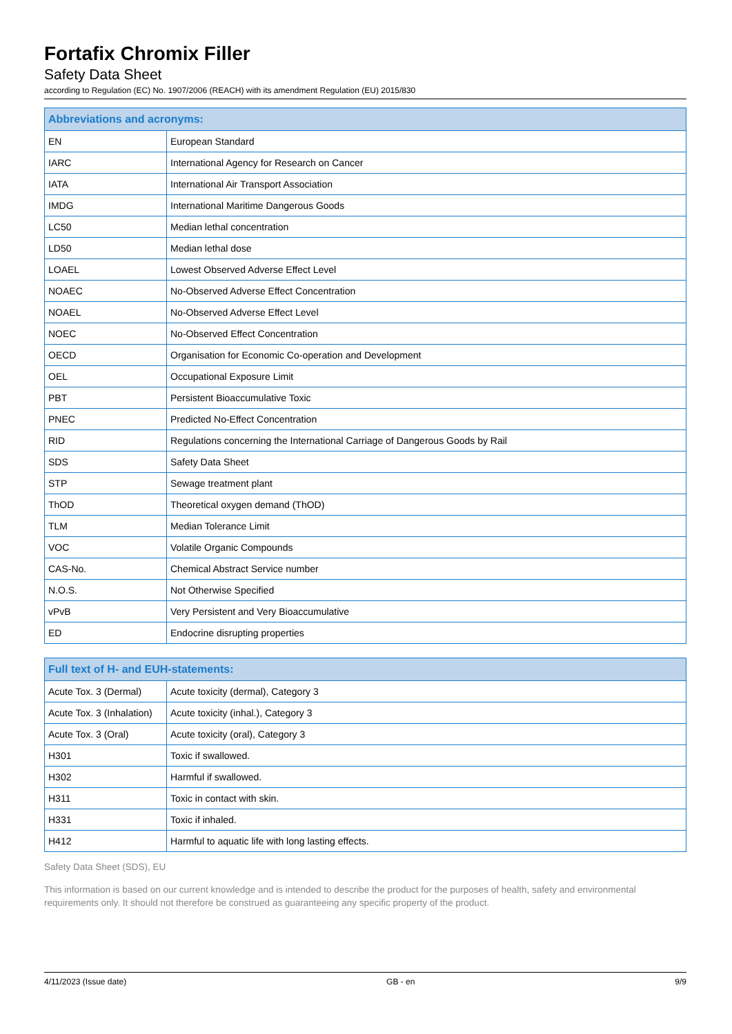Fortafix Chromix Filler
Safety Data Sheet
according to Regulation (EC) No. 1907/2006 (REACH) with its amendment Regulation (EU) 2015/830
| Abbreviations and acronyms: | |
| --- | --- |
| EN | European Standard |
| IARC | International Agency for Research on Cancer |
| IATA | International Air Transport Association |
| IMDG | International Maritime Dangerous Goods |
| LC50 | Median lethal concentration |
| LD50 | Median lethal dose |
| LOAEL | Lowest Observed Adverse Effect Level |
| NOAEC | No-Observed Adverse Effect Concentration |
| NOAEL | No-Observed Adverse Effect Level |
| NOEC | No-Observed Effect Concentration |
| OECD | Organisation for Economic Co-operation and Development |
| OEL | Occupational Exposure Limit |
| PBT | Persistent Bioaccumulative Toxic |
| PNEC | Predicted No-Effect Concentration |
| RID | Regulations concerning the International Carriage of Dangerous Goods by Rail |
| SDS | Safety Data Sheet |
| STP | Sewage treatment plant |
| ThOD | Theoretical oxygen demand (ThOD) |
| TLM | Median Tolerance Limit |
| VOC | Volatile Organic Compounds |
| CAS-No. | Chemical Abstract Service number |
| N.O.S. | Not Otherwise Specified |
| vPvB | Very Persistent and Very Bioaccumulative |
| ED | Endocrine disrupting properties |
| Full text of H- and EUH-statements: | |
| --- | --- |
| Acute Tox. 3 (Dermal) | Acute toxicity (dermal), Category 3 |
| Acute Tox. 3 (Inhalation) | Acute toxicity (inhal.), Category 3 |
| Acute Tox. 3 (Oral) | Acute toxicity (oral), Category 3 |
| H301 | Toxic if swallowed. |
| H302 | Harmful if swallowed. |
| H311 | Toxic in contact with skin. |
| H331 | Toxic if inhaled. |
| H412 | Harmful to aquatic life with long lasting effects. |
Safety Data Sheet (SDS), EU
This information is based on our current knowledge and is intended to describe the product for the purposes of health, safety and environmental requirements only. It should not therefore be construed as guaranteeing any specific property of the product.
4/11/2023 (Issue date) GB - en 9/9